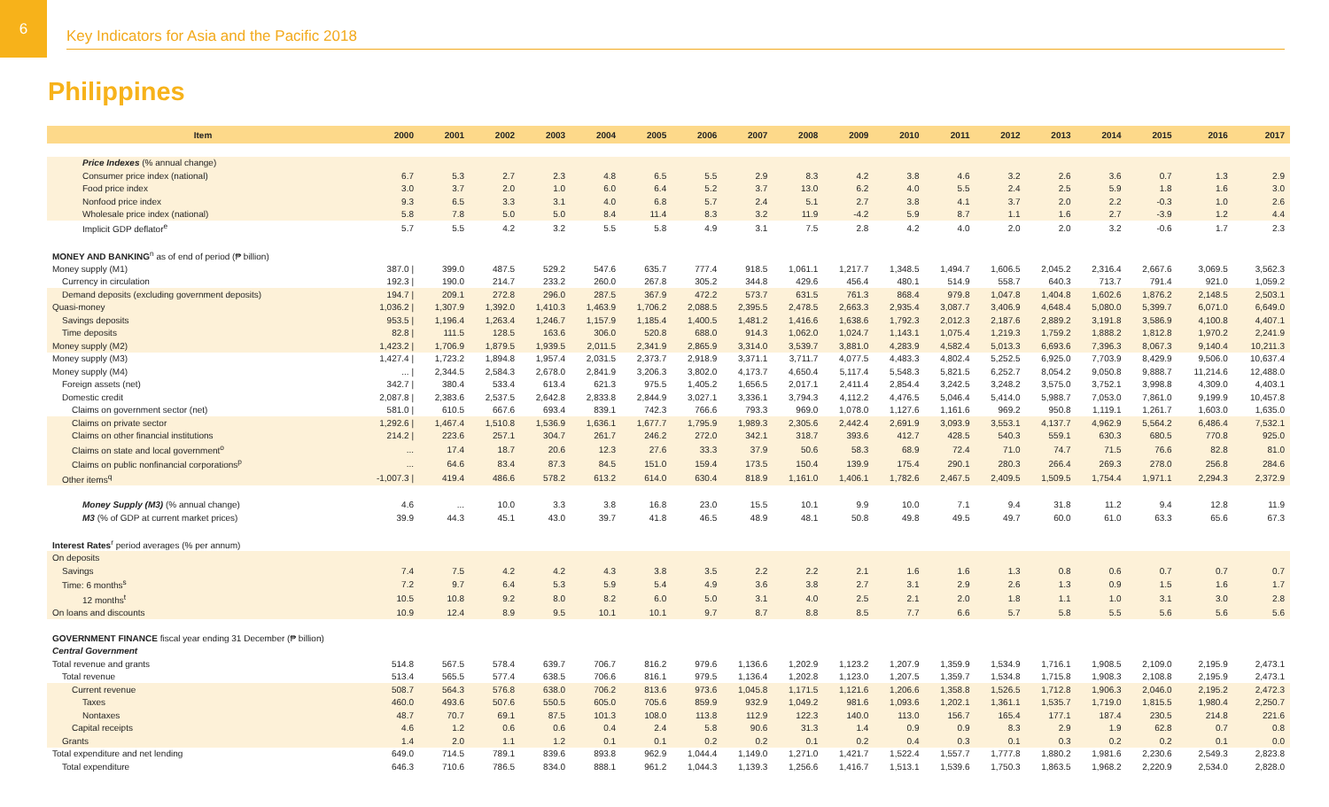6
Key Indicators for Asia and the Pacific 2018
Philippines
| Item | 2000 | 2001 | 2002 | 2003 | 2004 | 2005 | 2006 | 2007 | 2008 | 2009 | 2010 | 2011 | 2012 | 2013 | 2014 | 2015 | 2016 | 2017 |
| --- | --- | --- | --- | --- | --- | --- | --- | --- | --- | --- | --- | --- | --- | --- | --- | --- | --- | --- |
| Price Indexes (% annual change) | | | | | | | | | | | | | | | | | | |
| Consumer price index (national) | 6.7 | 5.3 | 2.7 | 2.3 | 4.8 | 6.5 | 5.5 | 2.9 | 8.3 | 4.2 | 3.8 | 4.6 | 3.2 | 2.6 | 3.6 | 0.7 | 1.3 | 2.9 |
| Food price index | 3.0 | 3.7 | 2.0 | 1.0 | 6.0 | 6.4 | 5.2 | 3.7 | 13.0 | 6.2 | 4.0 | 5.5 | 2.4 | 2.5 | 5.9 | 1.8 | 1.6 | 3.0 |
| Nonfood price index | 9.3 | 6.5 | 3.3 | 3.1 | 4.0 | 6.8 | 5.7 | 2.4 | 5.1 | 2.7 | 3.8 | 4.1 | 3.7 | 2.0 | 2.2 | -0.3 | 1.0 | 2.6 |
| Wholesale price index (national) | 5.8 | 7.8 | 5.0 | 5.0 | 8.4 | 11.4 | 8.3 | 3.2 | 11.9 | -4.2 | 5.9 | 8.7 | 1.1 | 1.6 | 2.7 | -3.9 | 1.2 | 4.4 |
| Implicit GDP deflator<sup>e</sup> | 5.7 | 5.5 | 4.2 | 3.2 | 5.5 | 5.8 | 4.9 | 3.1 | 7.5 | 2.8 | 4.2 | 4.0 | 2.0 | 2.0 | 3.2 | -0.6 | 1.7 | 2.3 |
| MONEY AND BANKING<sup>n</sup> as of end of period (₱ billion) | | | | | | | | | | | | | | | | | | |
| Money supply (M1) | 387.0 / | 399.0 | 487.5 | 529.2 | 547.6 | 635.7 | 777.4 | 918.5 | 1,061.1 | 1,217.7 | 1,348.5 | 1,494.7 | 1,606.5 | 2,045.2 | 2,316.4 | 2,667.6 | 3,069.5 | 3,562.3 |
| Currency in circulation | 192.3 / | 190.0 | 214.7 | 233.2 | 260.0 | 267.8 | 305.2 | 344.8 | 429.6 | 456.4 | 480.1 | 514.9 | 558.7 | 640.3 | 713.7 | 791.4 | 921.0 | 1,059.2 |
| Demand deposits (excluding government deposits) | 194.7 / | 209.1 | 272.8 | 296.0 | 287.5 | 367.9 | 472.2 | 573.7 | 631.5 | 761.3 | 868.4 | 979.8 | 1,047.8 | 1,404.8 | 1,602.6 | 1,876.2 | 2,148.5 | 2,503.1 |
| Quasi-money | 1,036.2 / | 1,307.9 | 1,392.0 | 1,410.3 | 1,463.9 | 1,706.2 | 2,088.5 | 2,395.5 | 2,478.5 | 2,663.3 | 2,935.4 | 3,087.7 | 3,406.9 | 4,648.4 | 5,080.0 | 5,399.7 | 6,071.0 | 6,649.0 |
| Savings deposits | 953.5 / | 1,196.4 | 1,263.4 | 1,246.7 | 1,157.9 | 1,185.4 | 1,400.5 | 1,481.2 | 1,416.6 | 1,638.6 | 1,792.3 | 2,012.3 | 2,187.6 | 2,889.2 | 3,191.8 | 3,586.9 | 4,100.8 | 4,407.1 |
| Time deposits | 82.8 / | 111.5 | 128.5 | 163.6 | 306.0 | 520.8 | 688.0 | 914.3 | 1,062.0 | 1,024.7 | 1,143.1 | 1,075.4 | 1,219.3 | 1,759.2 | 1,888.2 | 1,812.8 | 1,970.2 | 2,241.9 |
| Money supply (M2) | 1,423.2 / | 1,706.9 | 1,879.5 | 1,939.5 | 2,011.5 | 2,341.9 | 2,865.9 | 3,314.0 | 3,539.7 | 3,881.0 | 4,283.9 | 4,582.4 | 5,013.3 | 6,693.6 | 7,396.3 | 8,067.3 | 9,140.4 | 10,211.3 |
| Money supply (M3) | 1,427.4 / | 1,723.2 | 1,894.8 | 1,957.4 | 2,031.5 | 2,373.7 | 2,918.9 | 3,371.1 | 3,711.7 | 4,077.5 | 4,483.3 | 4,802.4 | 5,252.5 | 6,925.0 | 7,703.9 | 8,429.9 | 9,506.0 | 10,637.4 |
| Money supply (M4) | ... / | 2,344.5 | 2,584.3 | 2,678.0 | 2,841.9 | 3,206.3 | 3,802.0 | 4,173.7 | 4,650.4 | 5,117.4 | 5,548.3 | 5,821.5 | 6,252.7 | 8,054.2 | 9,050.8 | 9,888.7 | 11,214.6 | 12,488.0 |
| Foreign assets (net) | 342.7 / | 380.4 | 533.4 | 613.4 | 621.3 | 975.5 | 1,405.2 | 1,656.5 | 2,017.1 | 2,411.4 | 2,854.4 | 3,242.5 | 3,248.2 | 3,575.0 | 3,752.1 | 3,998.8 | 4,309.0 | 4,403.1 |
| Domestic credit | 2,087.8 / | 2,383.6 | 2,537.5 | 2,642.8 | 2,833.8 | 2,844.9 | 3,027.1 | 3,336.1 | 3,794.3 | 4,112.2 | 4,476.5 | 5,046.4 | 5,414.0 | 5,988.7 | 7,053.0 | 7,861.0 | 9,199.9 | 10,457.8 |
| Claims on government sector (net) | 581.0 / | 610.5 | 667.6 | 693.4 | 839.1 | 742.3 | 766.6 | 793.3 | 969.0 | 1,078.0 | 1,127.6 | 1,161.6 | 969.2 | 950.8 | 1,119.1 | 1,261.7 | 1,603.0 | 1,635.0 |
| Claims on private sector | 1,292.6 / | 1,467.4 | 1,510.8 | 1,536.9 | 1,636.1 | 1,677.7 | 1,795.9 | 1,989.3 | 2,305.6 | 2,442.4 | 2,691.9 | 3,093.9 | 3,553.1 | 4,137.7 | 4,962.9 | 5,564.2 | 6,486.4 | 7,532.1 |
| Claims on other financial institutions | 214.2 / | 223.6 | 257.1 | 304.7 | 261.7 | 246.2 | 272.0 | 342.1 | 318.7 | 393.6 | 412.7 | 428.5 | 540.3 | 559.1 | 630.3 | 680.5 | 770.8 | 925.0 |
| Claims on state and local government<sup>o</sup> | ... | 17.4 | 18.7 | 20.6 | 12.3 | 27.6 | 33.3 | 37.9 | 50.6 | 58.3 | 68.9 | 72.4 | 71.0 | 74.7 | 71.5 | 76.6 | 82.8 | 81.0 |
| Claims on public nonfinancial corporations<sup>p</sup> | ... | 64.6 | 83.4 | 87.3 | 84.5 | 151.0 | 159.4 | 173.5 | 150.4 | 139.9 | 175.4 | 290.1 | 280.3 | 266.4 | 269.3 | 278.0 | 256.8 | 284.6 |
| Other items<sup>q</sup> | -1,007.3 / | 419.4 | 486.6 | 578.2 | 613.2 | 614.0 | 630.4 | 818.9 | 1,161.0 | 1,406.1 | 1,782.6 | 2,467.5 | 2,409.5 | 1,509.5 | 1,754.4 | 1,971.1 | 2,294.3 | 2,372.9 |
| Money Supply (M3) (% annual change) | 4.6 | ... | 10.0 | 3.3 | 3.8 | 16.8 | 23.0 | 15.5 | 10.1 | 9.9 | 10.0 | 7.1 | 9.4 | 31.8 | 11.2 | 9.4 | 12.8 | 11.9 |
| M3 (% of GDP at current market prices) | 39.9 | 44.3 | 45.1 | 43.0 | 39.7 | 41.8 | 46.5 | 48.9 | 48.1 | 50.8 | 49.8 | 49.5 | 49.7 | 60.0 | 61.0 | 63.3 | 65.6 | 67.3 |
| Interest Rates<sup>r</sup> period averages (% per annum) | | | | | | | | | | | | | | | | | | |
| On deposits | | | | | | | | | | | | | | | | | | |
| Savings | 7.4 | 7.5 | 4.2 | 4.2 | 4.3 | 3.8 | 3.5 | 2.2 | 2.2 | 2.1 | 1.6 | 1.6 | 1.3 | 0.8 | 0.6 | 0.7 | 0.7 | 0.7 |
| Time: 6 months<sup>s</sup> | 7.2 | 9.7 | 6.4 | 5.3 | 5.9 | 5.4 | 4.9 | 3.6 | 3.8 | 2.7 | 3.1 | 2.9 | 2.6 | 1.3 | 0.9 | 1.5 | 1.6 | 1.7 |
| 12 months<sup>t</sup> | 10.5 | 10.8 | 9.2 | 8.0 | 8.2 | 6.0 | 5.0 | 3.1 | 4.0 | 2.5 | 2.1 | 2.0 | 1.8 | 1.1 | 1.0 | 3.1 | 3.0 | 2.8 |
| On loans and discounts | 10.9 | 12.4 | 8.9 | 9.5 | 10.1 | 10.1 | 9.7 | 8.7 | 8.8 | 8.5 | 7.7 | 6.6 | 5.7 | 5.8 | 5.5 | 5.6 | 5.6 | 5.6 |
| GOVERNMENT FINANCE fiscal year ending 31 December (₱ billion) | | | | | | | | | | | | | | | | | | |
| Central Government | | | | | | | | | | | | | | | | | | |
| Total revenue and grants | 514.8 | 567.5 | 578.4 | 639.7 | 706.7 | 816.2 | 979.6 | 1,136.6 | 1,202.9 | 1,123.2 | 1,207.9 | 1,359.9 | 1,534.9 | 1,716.1 | 1,908.5 | 2,109.0 | 2,195.9 | 2,473.1 |
| Total revenue | 513.4 | 565.5 | 577.4 | 638.5 | 706.6 | 816.1 | 979.5 | 1,136.4 | 1,202.8 | 1,123.0 | 1,207.5 | 1,359.7 | 1,534.8 | 1,715.8 | 1,908.3 | 2,108.8 | 2,195.9 | 2,473.1 |
| Current revenue | 508.7 | 564.3 | 576.8 | 638.0 | 706.2 | 813.6 | 973.6 | 1,045.8 | 1,171.5 | 1,121.6 | 1,206.6 | 1,358.8 | 1,526.5 | 1,712.8 | 1,906.3 | 2,046.0 | 2,195.2 | 2,472.3 |
| Taxes | 460.0 | 493.6 | 507.6 | 550.5 | 605.0 | 705.6 | 859.9 | 932.9 | 1,049.2 | 981.6 | 1,093.6 | 1,202.1 | 1,361.1 | 1,535.7 | 1,719.0 | 1,815.5 | 1,980.4 | 2,250.7 |
| Nontaxes | 48.7 | 70.7 | 69.1 | 87.5 | 101.3 | 108.0 | 113.8 | 112.9 | 122.3 | 140.0 | 113.0 | 156.7 | 165.4 | 177.1 | 187.4 | 230.5 | 214.8 | 221.6 |
| Capital receipts | 4.6 | 1.2 | 0.6 | 0.6 | 0.4 | 2.4 | 5.8 | 90.6 | 31.3 | 1.4 | 0.9 | 0.9 | 8.3 | 2.9 | 1.9 | 62.8 | 0.7 | 0.8 |
| Grants | 1.4 | 2.0 | 1.1 | 1.2 | 0.1 | 0.1 | 0.2 | 0.2 | 0.1 | 0.2 | 0.4 | 0.3 | 0.1 | 0.3 | 0.2 | 0.2 | 0.1 | 0.0 |
| Total expenditure and net lending | 649.0 | 714.5 | 789.1 | 839.6 | 893.8 | 962.9 | 1,044.4 | 1,149.0 | 1,271.0 | 1,421.7 | 1,522.4 | 1,557.7 | 1,777.8 | 1,880.2 | 1,981.6 | 2,230.6 | 2,549.3 | 2,823.8 |
| Total expenditure | 646.3 | 710.6 | 786.5 | 834.0 | 888.1 | 961.2 | 1,044.3 | 1,139.3 | 1,256.6 | 1,416.7 | 1,513.1 | 1,539.6 | 1,750.3 | 1,863.5 | 1,968.2 | 2,220.9 | 2,534.0 | 2,828.0 |